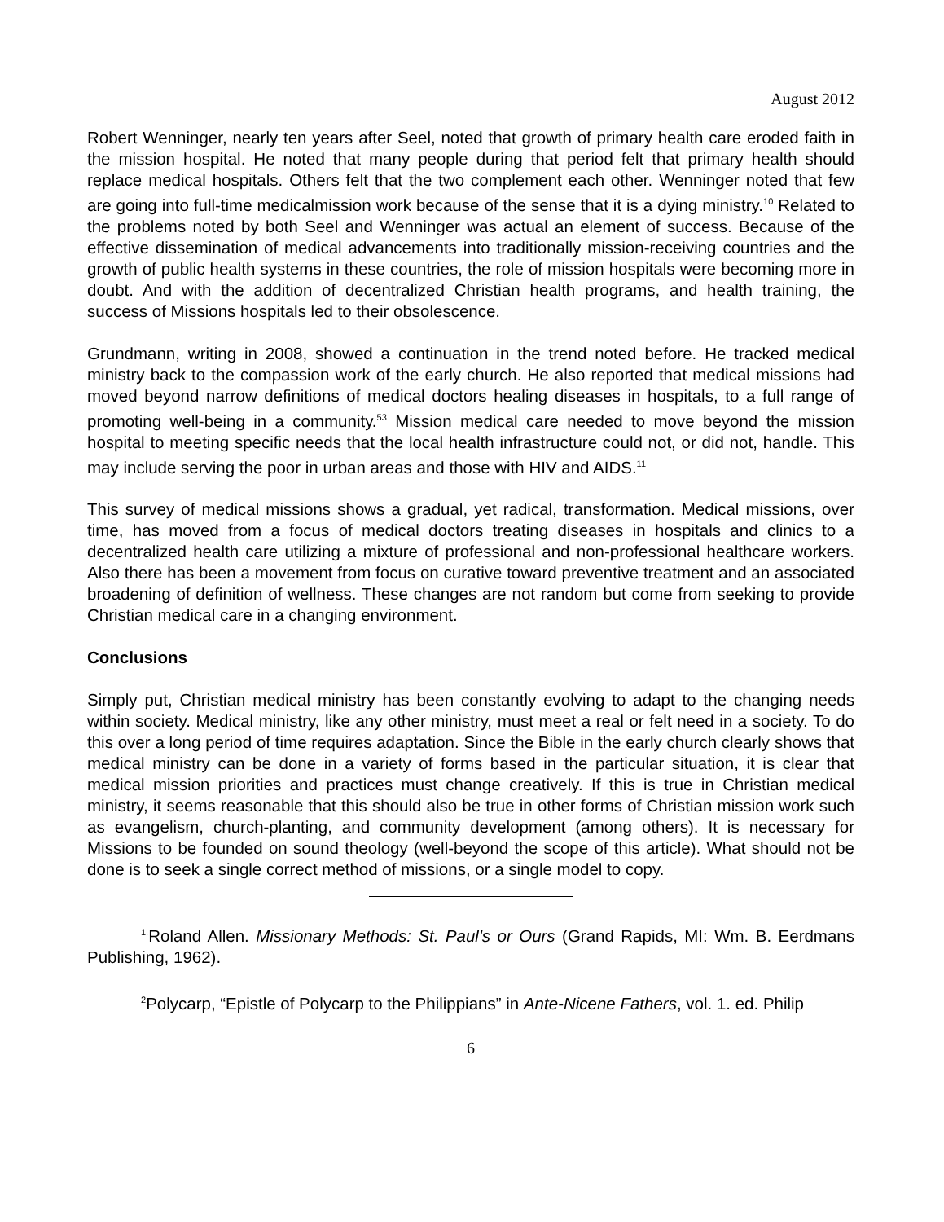August 2012
Robert Wenninger, nearly ten years after Seel, noted that growth of primary health care eroded faith in the mission hospital. He noted that many people during that period felt that primary health should replace medical hospitals. Others felt that the two complement each other. Wenninger noted that few are going into full-time medicalmission work because of the sense that it is a dying ministry.<sup>10</sup> Related to the problems noted by both Seel and Wenninger was actual an element of success. Because of the effective dissemination of medical advancements into traditionally mission-receiving countries and the growth of public health systems in these countries, the role of mission hospitals were becoming more in doubt. And with the addition of decentralized Christian health programs, and health training, the success of Missions hospitals led to their obsolescence.
Grundmann, writing in 2008, showed a continuation in the trend noted before. He tracked medical ministry back to the compassion work of the early church. He also reported that medical missions had moved beyond narrow definitions of medical doctors healing diseases in hospitals, to a full range of promoting well-being in a community.<sup>53</sup> Mission medical care needed to move beyond the mission hospital to meeting specific needs that the local health infrastructure could not, or did not, handle. This may include serving the poor in urban areas and those with HIV and AIDS.<sup>11</sup>
This survey of medical missions shows a gradual, yet radical, transformation. Medical missions, over time, has moved from a focus of medical doctors treating diseases in hospitals and clinics to a decentralized health care utilizing a mixture of professional and non-professional healthcare workers. Also there has been a movement from focus on curative toward preventive treatment and an associated broadening of definition of wellness. These changes are not random but come from seeking to provide Christian medical care in a changing environment.
Conclusions
Simply put, Christian medical ministry has been constantly evolving to adapt to the changing needs within society. Medical ministry, like any other ministry, must meet a real or felt need in a society. To do this over a long period of time requires adaptation. Since the Bible in the early church clearly shows that medical ministry can be done in a variety of forms based in the particular situation, it is clear that medical mission priorities and practices must change creatively. If this is true in Christian medical ministry, it seems reasonable that this should also be true in other forms of Christian mission work such as evangelism, church-planting, and community development (among others). It is necessary for Missions to be founded on sound theology (well-beyond the scope of this article). What should not be done is to seek a single correct method of missions, or a single model to copy.
<sup>1.</sup> Roland Allen. Missionary Methods: St. Paul's or Ours (Grand Rapids, MI: Wm. B. Eerdmans Publishing, 1962).
<sup>2</sup> Polycarp, “Epistle of Polycarp to the Philippians” in Ante-Nicene Fathers, vol. 1. ed. Philip
6